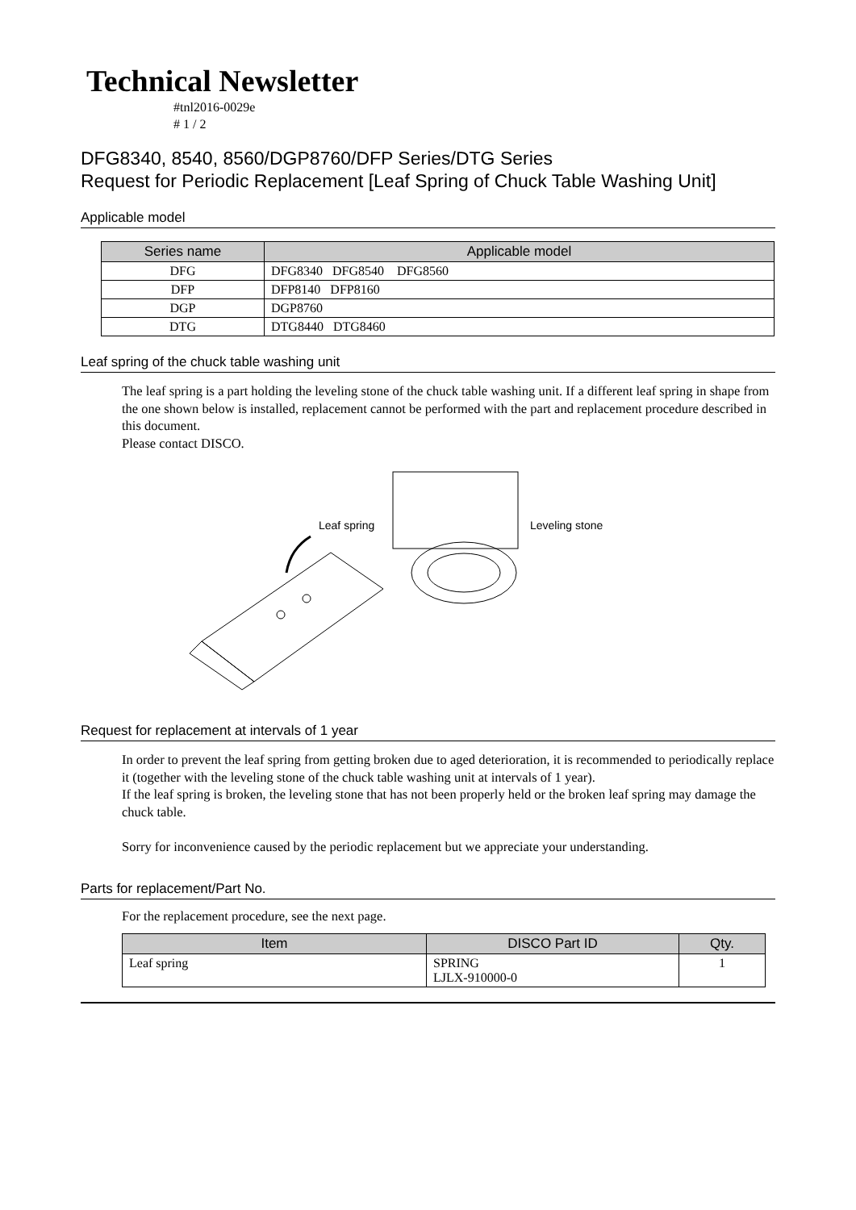Technical Newsletter
#tnl2016-0029e
# 1 / 2
DFG8340, 8540, 8560/DGP8760/DFP Series/DTG Series
Request for Periodic Replacement [Leaf Spring of Chuck Table Washing Unit]
Applicable model
| Series name | Applicable model |
| --- | --- |
| DFG | DFG8340 DFG8540 DFG8560 |
| DFP | DFP8140 DFP8160 |
| DGP | DGP8760 |
| DTG | DTG8440 DTG8460 |
Leaf spring of the chuck table washing unit
The leaf spring is a part holding the leveling stone of the chuck table washing unit. If a different leaf spring in shape from the one shown below is installed, replacement cannot be performed with the part and replacement procedure described in this document.
Please contact DISCO.
Leaf spring
Leveling stone
Request for replacement at intervals of 1 year
In order to prevent the leaf spring from getting broken due to aged deterioration, it is recommended to periodically replace it (together with the leveling stone of the chuck table washing unit at intervals of 1 year).
If the leaf spring is broken, the leveling stone that has not been properly held or the broken leaf spring may damage the chuck table.
Sorry for inconvenience caused by the periodic replacement but we appreciate your understanding.
Parts for replacement/Part No.
For the replacement procedure, see the next page.
| Item | DISCO Part ID | Qty. |
| --- | --- | --- |
| Leaf spring | SPRING LJLX-910000-0 | 1 |